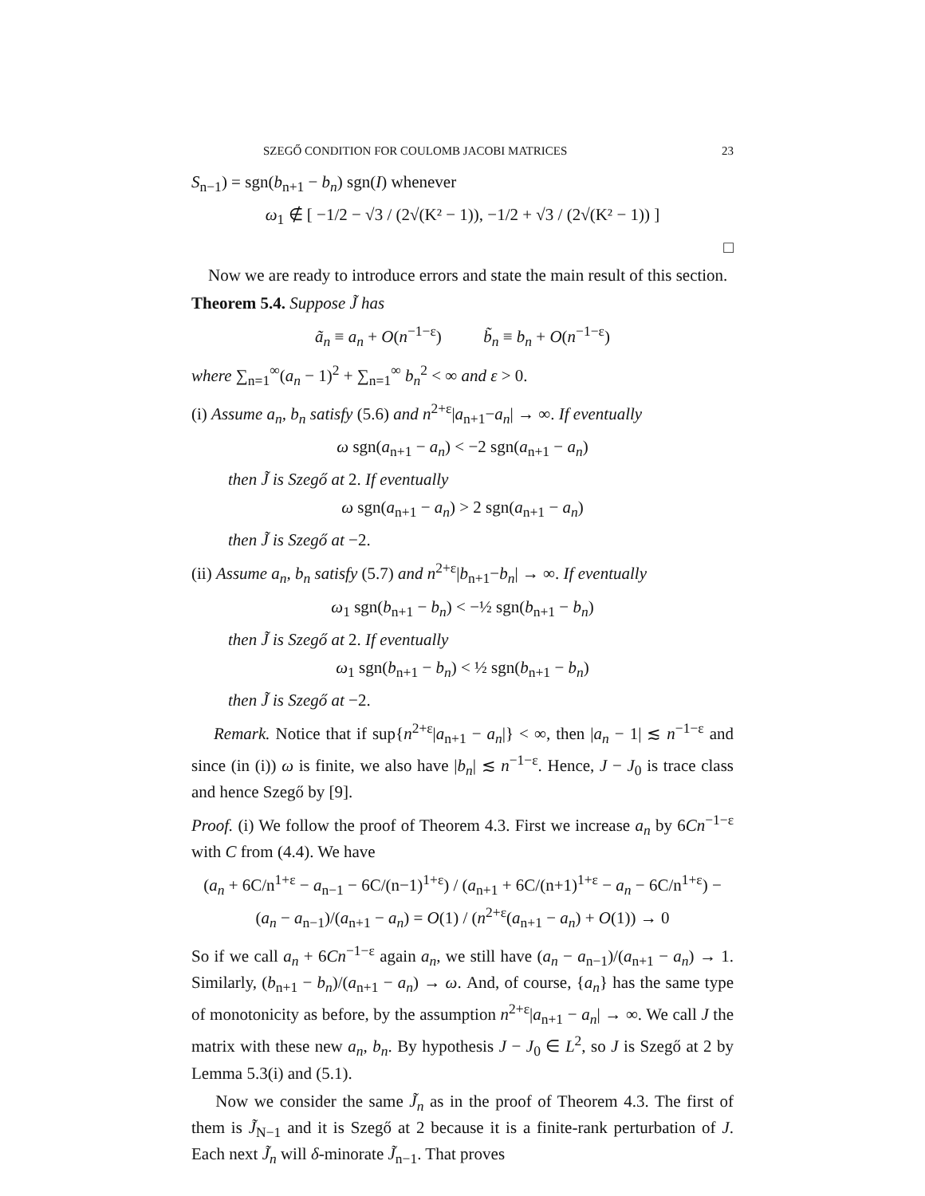SZEGŐ CONDITION FOR COULOMB JACOBI MATRICES 23
S<sub>n−1</sub>) = sgn(b<sub>n+1</sub> − b<sub>n</sub>) sgn(I) whenever
ω<sub>1</sub> ∉ [ −1/2 − √3 / (2√(K² − 1)), −1/2 + √3 / (2√(K² − 1)) ]
□
Now we are ready to introduce errors and state the main result of this section.
Theorem 5.4. Suppose J̃ has
ã<sub>n</sub> ≡ a<sub>n</sub> + O(n<sup>−1−ε</sup>) b̃<sub>n</sub> ≡ b<sub>n</sub> + O(n<sup>−1−ε</sup>)
where ∑<sub>n=1</sub><sup>∞</sup>(a<sub>n</sub> − 1)<sup>2</sup> + ∑<sub>n=1</sub><sup>∞</sup> b<sub>n</sub><sup>2</sup> < ∞ and ε > 0.
(i) Assume a<sub>n</sub>, b<sub>n</sub> satisfy (5.6) and n<sup>2+ε</sup>|a<sub>n+1</sub>−a<sub>n</sub>| → ∞. If eventually
ω sgn(a<sub>n+1</sub> − a<sub>n</sub>) < −2 sgn(a<sub>n+1</sub> − a<sub>n</sub>)
then J̃ is Szegő at 2. If eventually
ω sgn(a<sub>n+1</sub> − a<sub>n</sub>) > 2 sgn(a<sub>n+1</sub> − a<sub>n</sub>)
then J̃ is Szegő at −2.
(ii) Assume a<sub>n</sub>, b<sub>n</sub> satisfy (5.7) and n<sup>2+ε</sup>|b<sub>n+1</sub>−b<sub>n</sub>| → ∞. If eventually
ω<sub>1</sub> sgn(b<sub>n+1</sub> − b<sub>n</sub>) < −½ sgn(b<sub>n+1</sub> − b<sub>n</sub>)
then J̃ is Szegő at 2. If eventually
ω<sub>1</sub> sgn(b<sub>n+1</sub> − b<sub>n</sub>) < ½ sgn(b<sub>n+1</sub> − b<sub>n</sub>)
then J̃ is Szegő at −2.
Remark. Notice that if sup{n<sup>2+ε</sup>|a<sub>n+1</sub> − a<sub>n</sub>|} < ∞, then |a<sub>n</sub> − 1| ≲ n<sup>−1−ε</sup> and since (in (i)) ω is finite, we also have |b<sub>n</sub>| ≲ n<sup>−1−ε</sup>. Hence, J − J<sub>0</sub> is trace class and hence Szegő by [9].
Proof. (i) We follow the proof of Theorem 4.3. First we increase a<sub>n</sub> by 6Cn<sup>−1−ε</sup> with C from (4.4). We have
(a<sub>n</sub> + 6C/n<sup>1+ε</sup> − a<sub>n−1</sub> − 6C/(n−1)<sup>1+ε</sup>) / (a<sub>n+1</sub> + 6C/(n+1)<sup>1+ε</sup> − a<sub>n</sub> − 6C/n<sup>1+ε</sup>) − (a<sub>n</sub> − a<sub>n−1</sub>)/(a<sub>n+1</sub> − a<sub>n</sub>) = O(1) / (n<sup>2+ε</sup>(a<sub>n+1</sub> − a<sub>n</sub>) + O(1)) → 0
So if we call a<sub>n</sub> + 6Cn<sup>−1−ε</sup> again a<sub>n</sub>, we still have (a<sub>n</sub> − a<sub>n−1</sub>)/(a<sub>n+1</sub> − a<sub>n</sub>) → 1. Similarly, (b<sub>n+1</sub> − b<sub>n</sub>)/(a<sub>n+1</sub> − a<sub>n</sub>) → ω. And, of course, {a<sub>n</sub>} has the same type of monotonicity as before, by the assumption n<sup>2+ε</sup>|a<sub>n+1</sub> − a<sub>n</sub>| → ∞. We call J the matrix with these new a<sub>n</sub>, b<sub>n</sub>. By hypothesis J − J<sub>0</sub> ∈ L<sup>2</sup>, so J is Szegő at 2 by Lemma 5.3(i) and (5.1).
Now we consider the same J̃<sub>n</sub> as in the proof of Theorem 4.3. The first of them is J̃<sub>N−1</sub> and it is Szegő at 2 because it is a finite-rank perturbation of J. Each next J̃<sub>n</sub> will δ-minorate J̃<sub>n−1</sub>. That proves